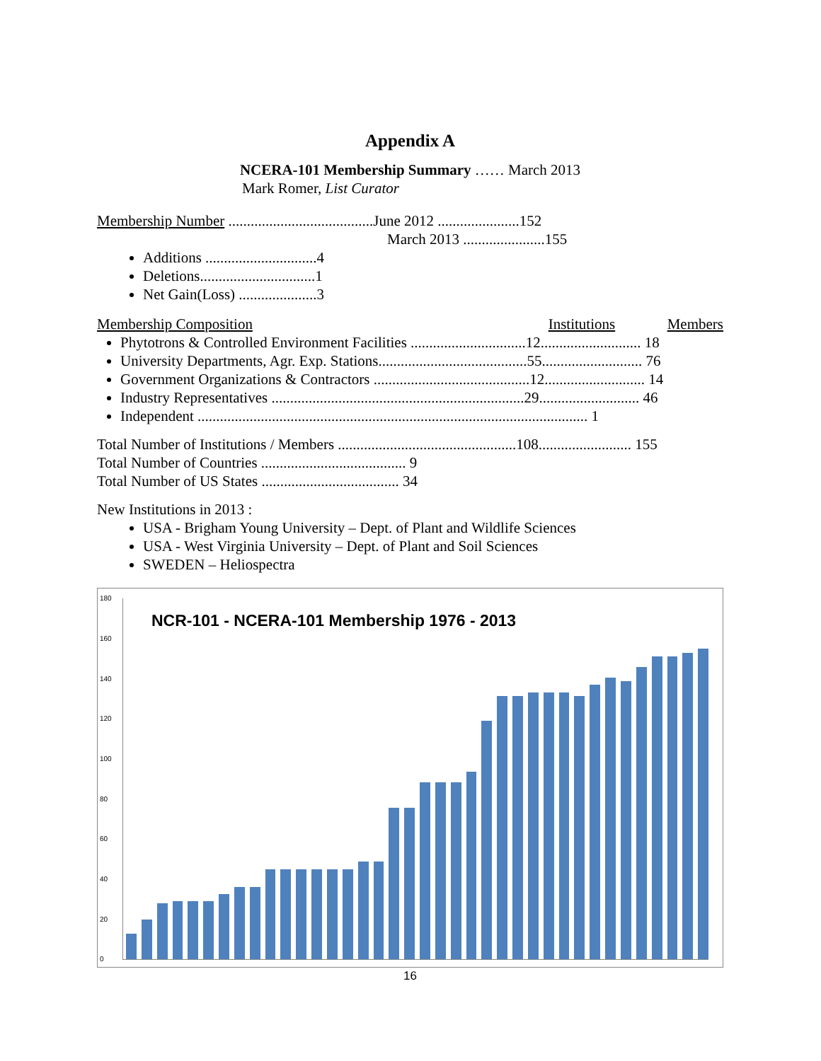Appendix A
NCERA-101 Membership Summary …… March 2013
Mark Romer, List Curator
Membership Number .......................................June 2012 ......................152
March 2013 ......................155
Additions ..............................4
Deletions...............................1
Net Gain(Loss) .....................3
Membership Composition Institutions Members
Phytotrons & Controlled Environment Facilities ...............................12........................... 18
University Departments, Agr. Exp. Stations........................................55........................... 76
Government Organizations & Contractors ..........................................12........................... 14
Industry Representatives ....................................................................29........................... 46
Independent ......................................................................................................... 1
Total Number of Institutions / Members ................................................108......................... 155
Total Number of Countries ....................................... 9
Total Number of US States ..................................... 34
New Institutions in 2013 :
USA - Brigham Young University – Dept. of Plant and Wildlife Sciences
USA - West Virginia University – Dept. of Plant and Soil Sciences
SWEDEN – Heliospectra
NCR-101 - NCERA-101 Membership 1976 - 2013
180
160
140
120
100
80
60
40
20
0
16